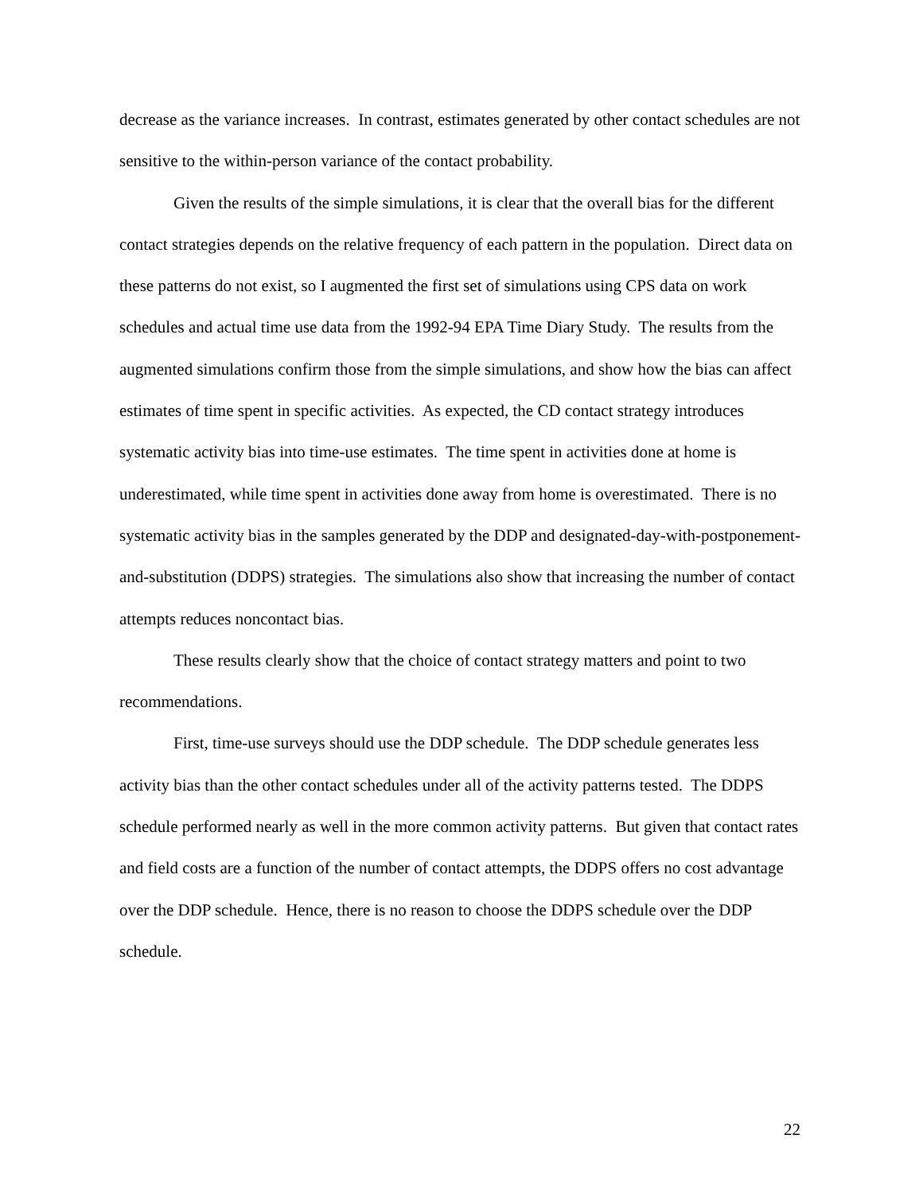decrease as the variance increases. In contrast, estimates generated by other contact schedules are not sensitive to the within-person variance of the contact probability.
Given the results of the simple simulations, it is clear that the overall bias for the different contact strategies depends on the relative frequency of each pattern in the population. Direct data on these patterns do not exist, so I augmented the first set of simulations using CPS data on work schedules and actual time use data from the 1992-94 EPA Time Diary Study. The results from the augmented simulations confirm those from the simple simulations, and show how the bias can affect estimates of time spent in specific activities. As expected, the CD contact strategy introduces systematic activity bias into time-use estimates. The time spent in activities done at home is underestimated, while time spent in activities done away from home is overestimated. There is no systematic activity bias in the samples generated by the DDP and designated-day-with-postponement-and-substitution (DDPS) strategies. The simulations also show that increasing the number of contact attempts reduces noncontact bias.
These results clearly show that the choice of contact strategy matters and point to two recommendations.
First, time-use surveys should use the DDP schedule. The DDP schedule generates less activity bias than the other contact schedules under all of the activity patterns tested. The DDPS schedule performed nearly as well in the more common activity patterns. But given that contact rates and field costs are a function of the number of contact attempts, the DDPS offers no cost advantage over the DDP schedule. Hence, there is no reason to choose the DDPS schedule over the DDP schedule.
22